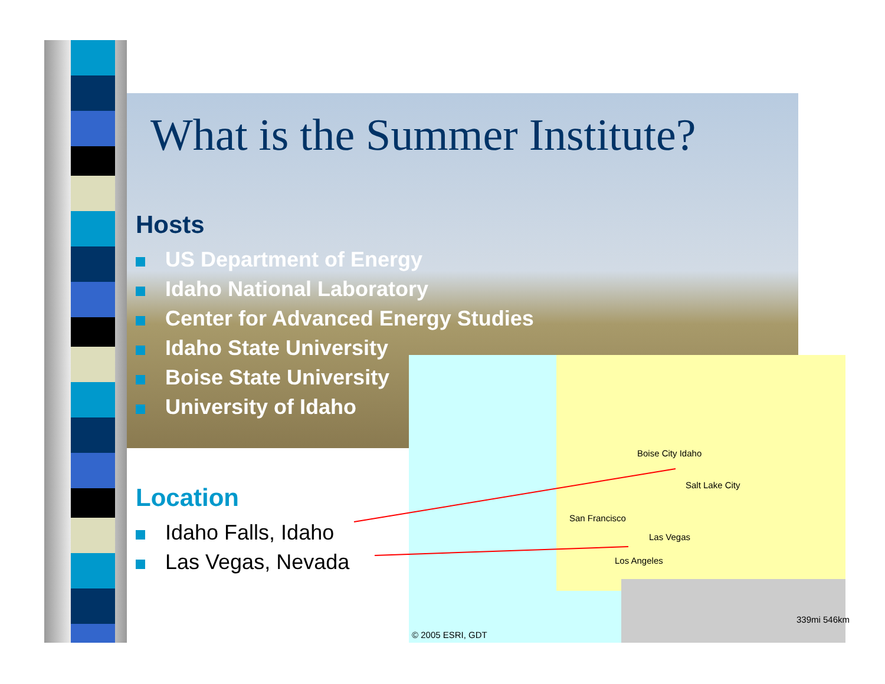© 2005 ESRI, GDT
Boise City Idaho
Las Vegas
Los Angeles
San Francisco
Salt Lake City
339mi 546km
What is the Summer Institute?
Hosts
US Department of Energy
Idaho National Laboratory
Center for Advanced Energy Studies
Idaho State University
Boise State University
University of Idaho
Location
Idaho Falls, Idaho
Las Vegas, Nevada